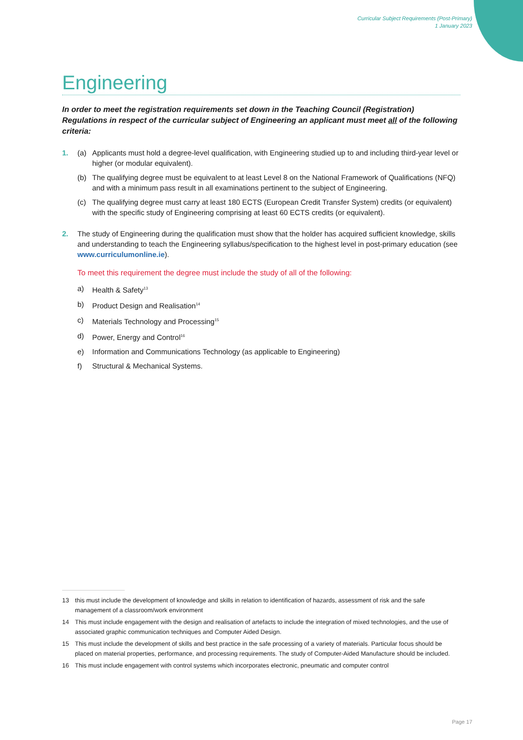Curricular Subject Requirements (Post-Primary)
1 January 2023
Engineering
In order to meet the registration requirements set down in the Teaching Council (Registration) Regulations in respect of the curricular subject of Engineering an applicant must meet all of the following criteria:
1. (a) Applicants must hold a degree-level qualification, with Engineering studied up to and including third-year level or higher (or modular equivalent).
(b) The qualifying degree must be equivalent to at least Level 8 on the National Framework of Qualifications (NFQ) and with a minimum pass result in all examinations pertinent to the subject of Engineering.
(c) The qualifying degree must carry at least 180 ECTS (European Credit Transfer System) credits (or equivalent) with the specific study of Engineering comprising at least 60 ECTS credits (or equivalent).
2. The study of Engineering during the qualification must show that the holder has acquired sufficient knowledge, skills and understanding to teach the Engineering syllabus/specification to the highest level in post-primary education (see www.curriculumonline.ie).
To meet this requirement the degree must include the study of all of the following:
a) Health & Safety<sup>13</sup>
b) Product Design and Realisation<sup>14</sup>
c) Materials Technology and Processing<sup>15</sup>
d) Power, Energy and Control<sup>16</sup>
e) Information and Communications Technology (as applicable to Engineering)
f) Structural & Mechanical Systems.
13 this must include the development of knowledge and skills in relation to identification of hazards, assessment of risk and the safe management of a classroom/work environment
14 This must include engagement with the design and realisation of artefacts to include the integration of mixed technologies, and the use of associated graphic communication techniques and Computer Aided Design.
15 This must include the development of skills and best practice in the safe processing of a variety of materials. Particular focus should be placed on material properties, performance, and processing requirements. The study of Computer-Aided Manufacture should be included.
16 This must include engagement with control systems which incorporates electronic, pneumatic and computer control
Page 17